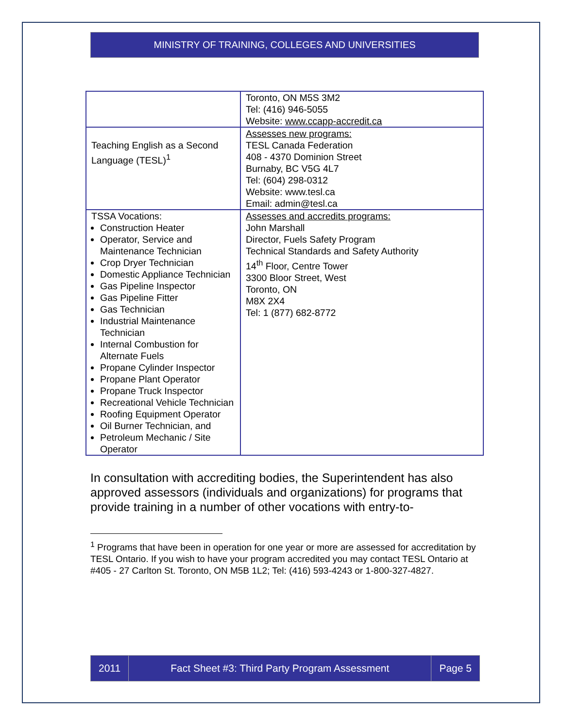MINISTRY OF TRAINING, COLLEGES AND UNIVERSITIES
| | Toronto, ON M5S 3M2 Tel: (416) 946-5055 Website: www.ccapp-accredit.ca |
| Teaching English as a Second Language (TESL)<sup>1</sup> | Assesses new programs: TESL Canada Federation 408 - 4370 Dominion Street Burnaby, BC V5G 4L7 Tel: (604) 298-0312 Website: www.tesl.ca Email: admin@tesl.ca |
| TSSA Vocations: Construction Heater Operator, Service and Maintenance Technician Crop Dryer Technician Domestic Appliance Technician Gas Pipeline Inspector Gas Pipeline Fitter Gas Technician Industrial Maintenance Technician Internal Combustion for Alternate Fuels Propane Cylinder Inspector Propane Plant Operator Propane Truck Inspector Recreational Vehicle Technician Roofing Equipment Operator Oil Burner Technician, and Petroleum Mechanic / Site Operator | Assesses and accredits programs: John Marshall Director, Fuels Safety Program Technical Standards and Safety Authority 14<sup>th</sup> Floor, Centre Tower 3300 Bloor Street, West Toronto, ON M8X 2X4 Tel: 1 (877) 682-8772 |
In consultation with accrediting bodies, the Superintendent has also approved assessors (individuals and organizations) for programs that provide training in a number of other vocations with entry-to-
<sup>1</sup> Programs that have been in operation for one year or more are assessed for accreditation by TESL Ontario. If you wish to have your program accredited you may contact TESL Ontario at #405 - 27 Carlton St. Toronto, ON M5B 1L2; Tel: (416) 593-4243 or 1-800-327-4827.
2011 Fact Sheet #3: Third Party Program Assessment
Page 5